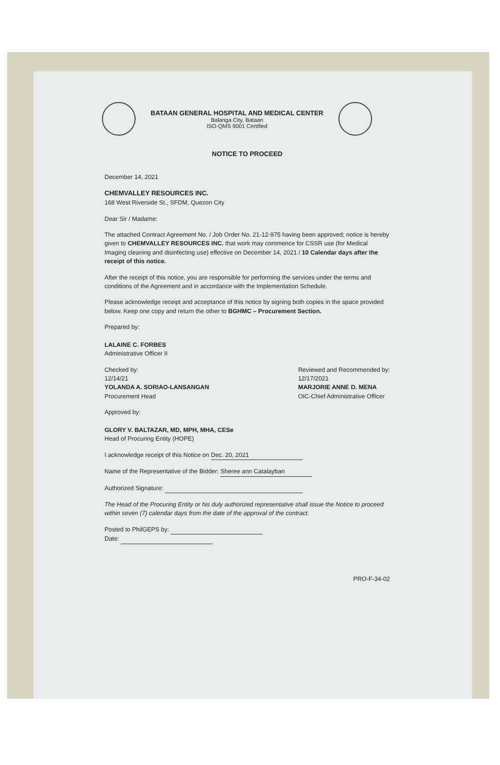BATAAN GENERAL HOSPITAL AND MEDICAL CENTER
Balanga City, Bataan
ISO-QMS 9001 Certified
NOTICE TO PROCEED
December 14, 2021
CHEMVALLEY RESOURCES INC.
168 West Riverside St., SFDM, Quezon City
Dear Sir / Madame:
The attached Contract Agreement No. / Job Order No. 21-12-975 having been approved; notice is hereby given to CHEMVALLEY RESOURCES INC. that work may commence for CSSR use (for Medical Imaging cleaning and disinfecting use) effective on December 14, 2021 / 10 Calendar days after the receipt of this notice.
After the receipt of this notice, you are responsible for performing the services under the terms and conditions of the Agreement and in accordance with the Implementation Schedule.
Please acknowledge receipt and acceptance of this notice by signing both copies in the space provided below. Keep one copy and return the other to BGHMC – Procurement Section.
Prepared by:
LALAINE C. FORBES
Administrative Officer II
Checked by:
12/14/21
YOLANDA A. SORIAO-LANSANGAN
Procurement Head
Reviewed and Recommended by:
12/17/2021
MARJORIE ANNE D. MENA
OIC-Chief Administrative Officer
Approved by:
GLORY V. BALTAZAR, MD, MPH, MHA, CESe
Head of Procuring Entity (HOPE)
I acknowledge receipt of this Notice on Dec. 20, 2021
Name of the Representative of the Bidder: Sheree ann Catalayban
Authorized Signature:
The Head of the Procuring Entity or his duly authorized representative shall issue the Notice to proceed within seven (7) calendar days from the date of the approval of the contract.
Posted to PhilGEPS by:
Date:
PRO-F-34-02